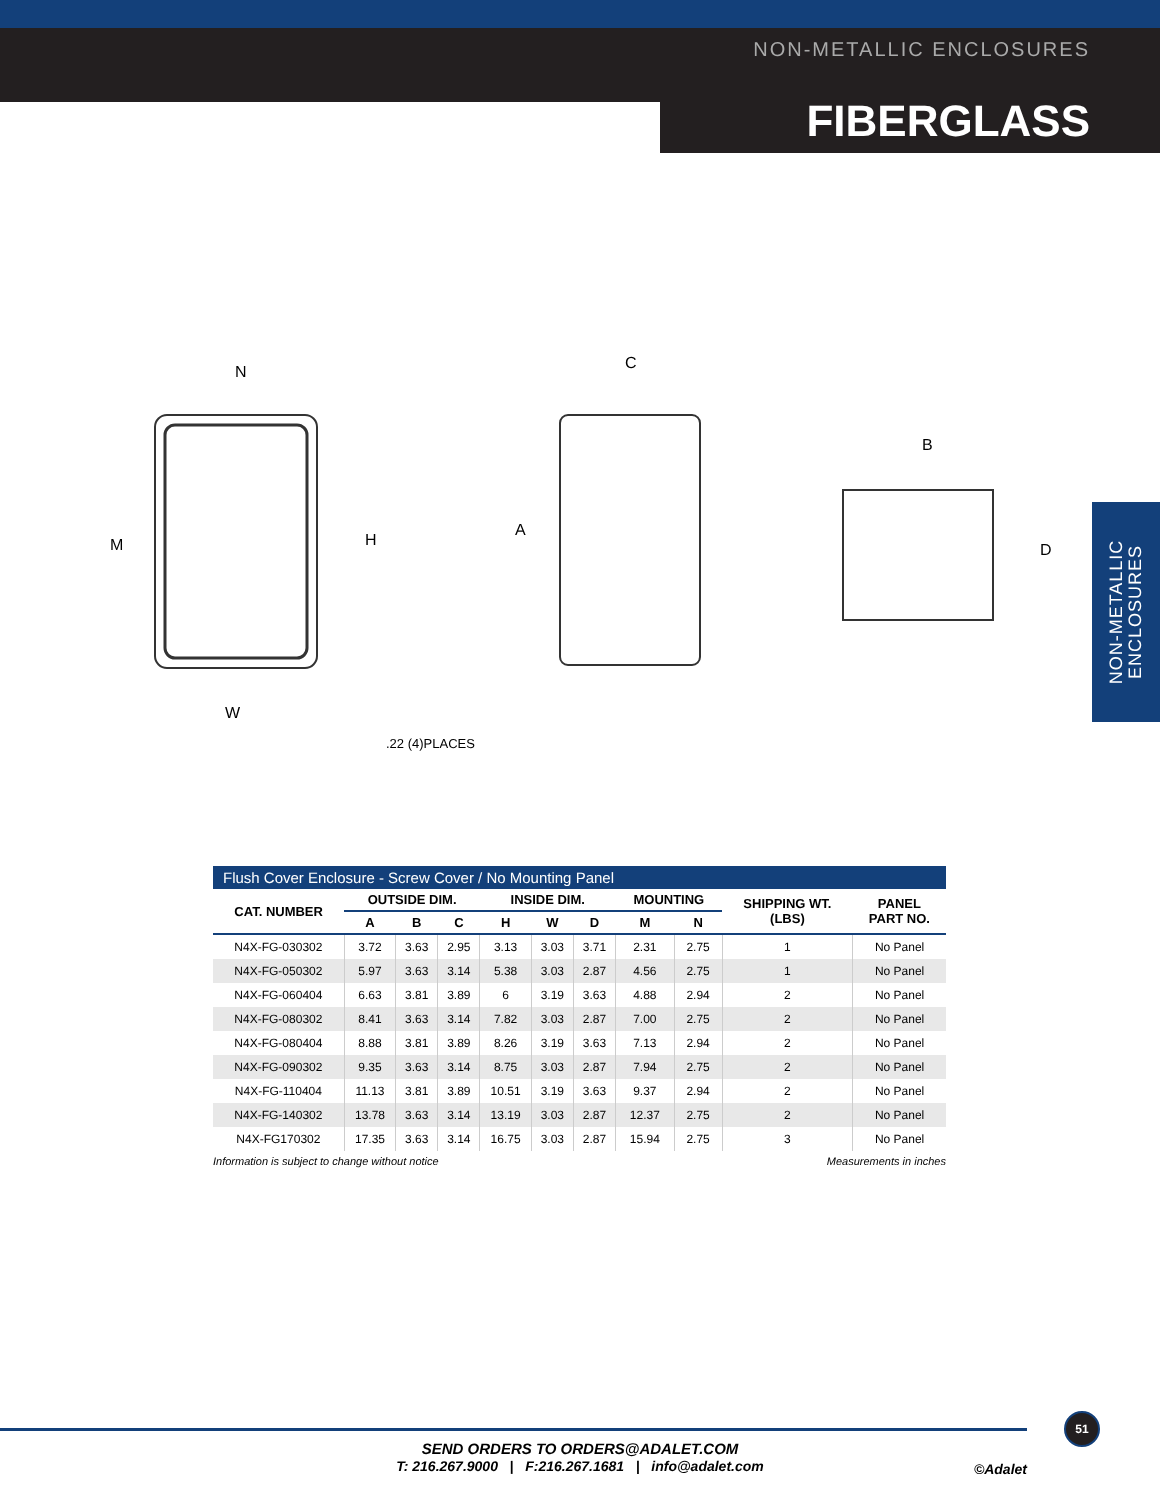NON-METALLIC ENCLOSURES
FIBERGLASS
NON-METALLIC
ENCLOSURES
N
W
M
H
.22 (4)PLACES
C
A
B
D
Flush Cover Enclosure - Screw Cover / No Mounting Panel
| CAT. NUMBER | OUTSIDE DIM. | | | INSIDE DIM. | | | MOUNTING | | SHIPPING WT. (LBS) | PANEL PART NO. |
| --- | --- | --- | --- | --- | --- | --- | --- | --- | --- | --- |
| | A | B | C | H | W | D | M | N | | |
| N4X-FG-030302 | 3.72 | 3.63 | 2.95 | 3.13 | 3.03 | 3.71 | 2.31 | 2.75 | 1 | No Panel |
| N4X-FG-050302 | 5.97 | 3.63 | 3.14 | 5.38 | 3.03 | 2.87 | 4.56 | 2.75 | 1 | No Panel |
| N4X-FG-060404 | 6.63 | 3.81 | 3.89 | 6 | 3.19 | 3.63 | 4.88 | 2.94 | 2 | No Panel |
| N4X-FG-080302 | 8.41 | 3.63 | 3.14 | 7.82 | 3.03 | 2.87 | 7.00 | 2.75 | 2 | No Panel |
| N4X-FG-080404 | 8.88 | 3.81 | 3.89 | 8.26 | 3.19 | 3.63 | 7.13 | 2.94 | 2 | No Panel |
| N4X-FG-090302 | 9.35 | 3.63 | 3.14 | 8.75 | 3.03 | 2.87 | 7.94 | 2.75 | 2 | No Panel |
| N4X-FG-110404 | 11.13 | 3.81 | 3.89 | 10.51 | 3.19 | 3.63 | 9.37 | 2.94 | 2 | No Panel |
| N4X-FG-140302 | 13.78 | 3.63 | 3.14 | 13.19 | 3.03 | 2.87 | 12.37 | 2.75 | 2 | No Panel |
| N4X-FG170302 | 17.35 | 3.63 | 3.14 | 16.75 | 3.03 | 2.87 | 15.94 | 2.75 | 3 | No Panel |
Information is subject to change without notice Measurements in inches
51
SEND ORDERS TO ORDERS@ADALET.COM
T: 216.267.9000 | F:216.267.1681 | info@adalet.com
©Adalet